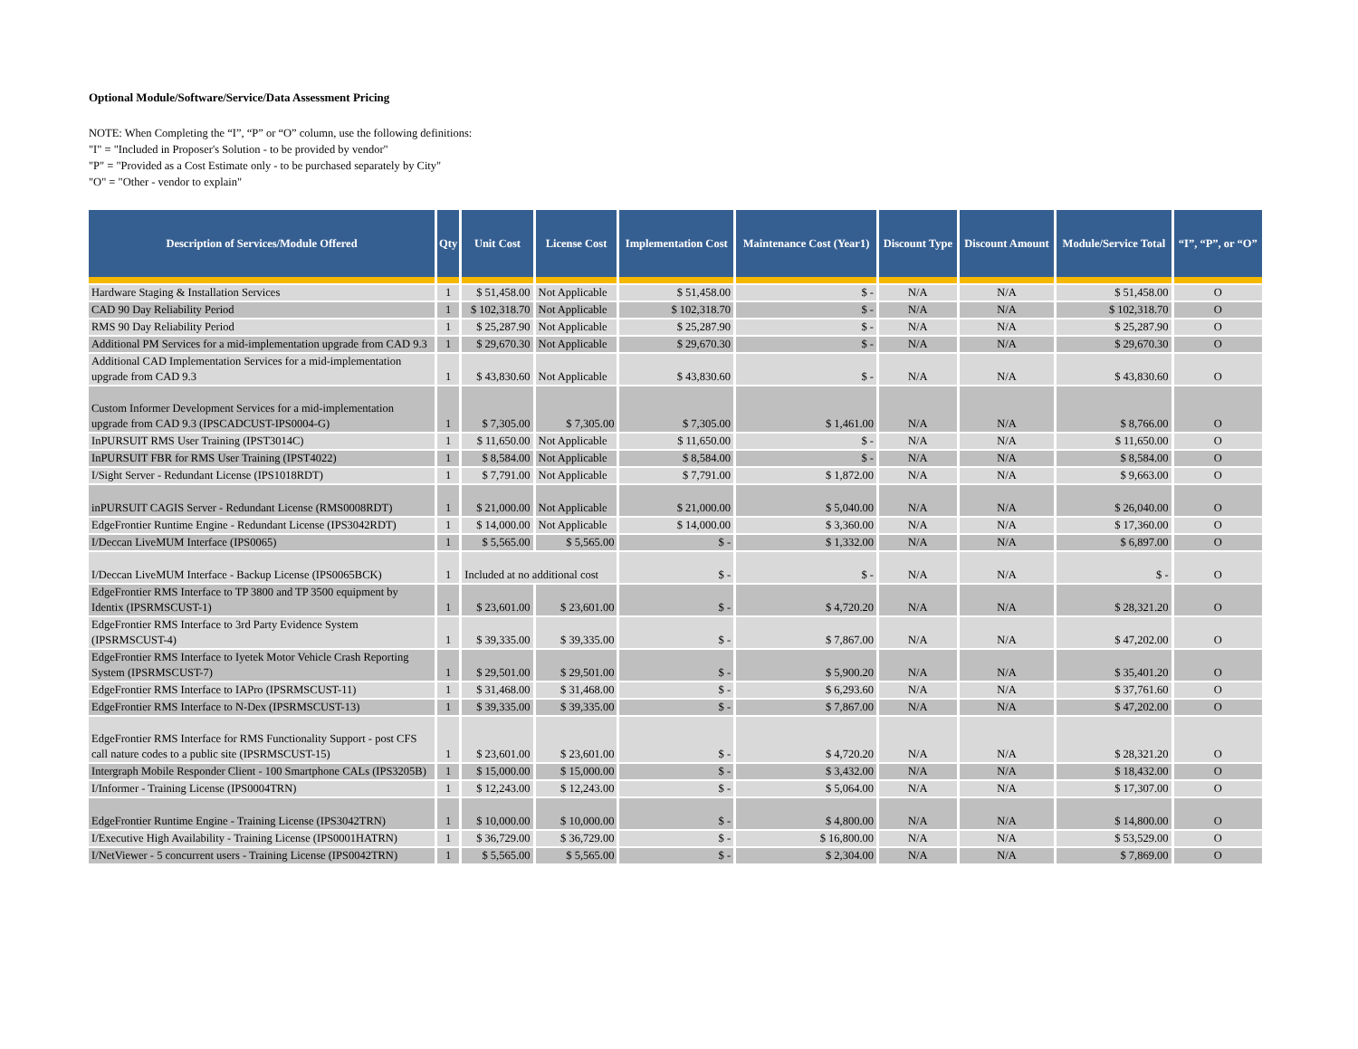Optional Module/Software/Service/Data Assessment Pricing
NOTE: When Completing the “I”, “P” or “O” column, use the following definitions:
"I" = "Included in Proposer's Solution - to be provided by vendor"
"P" = "Provided as a Cost Estimate only - to be purchased separately by City"
"O" = "Other - vendor to explain"
| Description of Services/Module Offered | Qty | Unit Cost | License Cost | Implementation Cost | Maintenance Cost (Year1) | Discount Type | Discount Amount | Module/Service Total | “I”, “P”, or “O” |
| --- | --- | --- | --- | --- | --- | --- | --- | --- | --- |
| Hardware Staging & Installation Services | 1 | $ 51,458.00 | Not Applicable | $ 51,458.00 | $ - | N/A | N/A | $ 51,458.00 | O |
| CAD 90 Day Reliability Period | 1 | $ 102,318.70 | Not Applicable | $ 102,318.70 | $ - | N/A | N/A | $ 102,318.70 | O |
| RMS 90 Day Reliability Period | 1 | $ 25,287.90 | Not Applicable | $ 25,287.90 | $ - | N/A | N/A | $ 25,287.90 | O |
| Additional PM Services for a mid-implementation upgrade from CAD 9.3 | 1 | $ 29,670.30 | Not Applicable | $ 29,670.30 | $ - | N/A | N/A | $ 29,670.30 | O |
| Additional CAD Implementation Services for a mid-implementation upgrade from CAD 9.3 | 1 | $ 43,830.60 | Not Applicable | $ 43,830.60 | $ - | N/A | N/A | $ 43,830.60 | O |
| Custom Informer Development Services for a mid-implementation upgrade from CAD 9.3 (IPSCADCUST-IPS0004-G) | 1 | $ 7,305.00 | $ 7,305.00 | $ 7,305.00 | $ 1,461.00 | N/A | N/A | $ 8,766.00 | O |
| InPURSUIT RMS User Training (IPST3014C) | 1 | $ 11,650.00 | Not Applicable | $ 11,650.00 | $ - | N/A | N/A | $ 11,650.00 | O |
| InPURSUIT FBR for RMS User Training (IPST4022) | 1 | $ 8,584.00 | Not Applicable | $ 8,584.00 | $ - | N/A | N/A | $ 8,584.00 | O |
| I/Sight Server - Redundant License (IPS1018RDT) | 1 | $ 7,791.00 | Not Applicable | $ 7,791.00 | $ 1,872.00 | N/A | N/A | $ 9,663.00 | O |
| inPURSUIT CAGIS Server - Redundant License (RMS0008RDT) | 1 | $ 21,000.00 | Not Applicable | $ 21,000.00 | $ 5,040.00 | N/A | N/A | $ 26,040.00 | O |
| EdgeFrontier Runtime Engine - Redundant License (IPS3042RDT) | 1 | $ 14,000.00 | Not Applicable | $ 14,000.00 | $ 3,360.00 | N/A | N/A | $ 17,360.00 | O |
| I/Deccan LiveMUM Interface (IPS0065) | 1 | $ 5,565.00 | $ 5,565.00 | $ - | $ 1,332.00 | N/A | N/A | $ 6,897.00 | O |
| I/Deccan LiveMUM Interface - Backup License (IPS0065BCK) | 1 | Included at no additional cost | | $ - | $ - | N/A | N/A | $ - | O |
| EdgeFrontier RMS Interface to TP 3800 and TP 3500 equipment by Identix (IPSRMSCUST-1) | 1 | $ 23,601.00 | $ 23,601.00 | $ - | $ 4,720.20 | N/A | N/A | $ 28,321.20 | O |
| EdgeFrontier RMS Interface to 3rd Party Evidence System (IPSRMSCUST-4) | 1 | $ 39,335.00 | $ 39,335.00 | $ - | $ 7,867.00 | N/A | N/A | $ 47,202.00 | O |
| EdgeFrontier RMS Interface to Iyetek Motor Vehicle Crash Reporting System (IPSRMSCUST-7) | 1 | $ 29,501.00 | $ 29,501.00 | $ - | $ 5,900.20 | N/A | N/A | $ 35,401.20 | O |
| EdgeFrontier RMS Interface to IAPro (IPSRMSCUST-11) | 1 | $ 31,468.00 | $ 31,468.00 | $ - | $ 6,293.60 | N/A | N/A | $ 37,761.60 | O |
| EdgeFrontier RMS Interface to N-Dex (IPSRMSCUST-13) | 1 | $ 39,335.00 | $ 39,335.00 | $ - | $ 7,867.00 | N/A | N/A | $ 47,202.00 | O |
| EdgeFrontier RMS Interface for RMS Functionality Support - post CFS call nature codes to a public site (IPSRMSCUST-15) | 1 | $ 23,601.00 | $ 23,601.00 | $ - | $ 4,720.20 | N/A | N/A | $ 28,321.20 | O |
| Intergraph Mobile Responder Client - 100 Smartphone CALs (IPS3205B) | 1 | $ 15,000.00 | $ 15,000.00 | $ - | $ 3,432.00 | N/A | N/A | $ 18,432.00 | O |
| I/Informer - Training License (IPS0004TRN) | 1 | $ 12,243.00 | $ 12,243.00 | $ - | $ 5,064.00 | N/A | N/A | $ 17,307.00 | O |
| EdgeFrontier Runtime Engine - Training License (IPS3042TRN) | 1 | $ 10,000.00 | $ 10,000.00 | $ - | $ 4,800.00 | N/A | N/A | $ 14,800.00 | O |
| I/Executive High Availability - Training License (IPS0001HATRN) | 1 | $ 36,729.00 | $ 36,729.00 | $ - | $ 16,800.00 | N/A | N/A | $ 53,529.00 | O |
| I/NetViewer - 5 concurrent users - Training License (IPS0042TRN) | 1 | $ 5,565.00 | $ 5,565.00 | $ - | $ 2,304.00 | N/A | N/A | $ 7,869.00 | O |